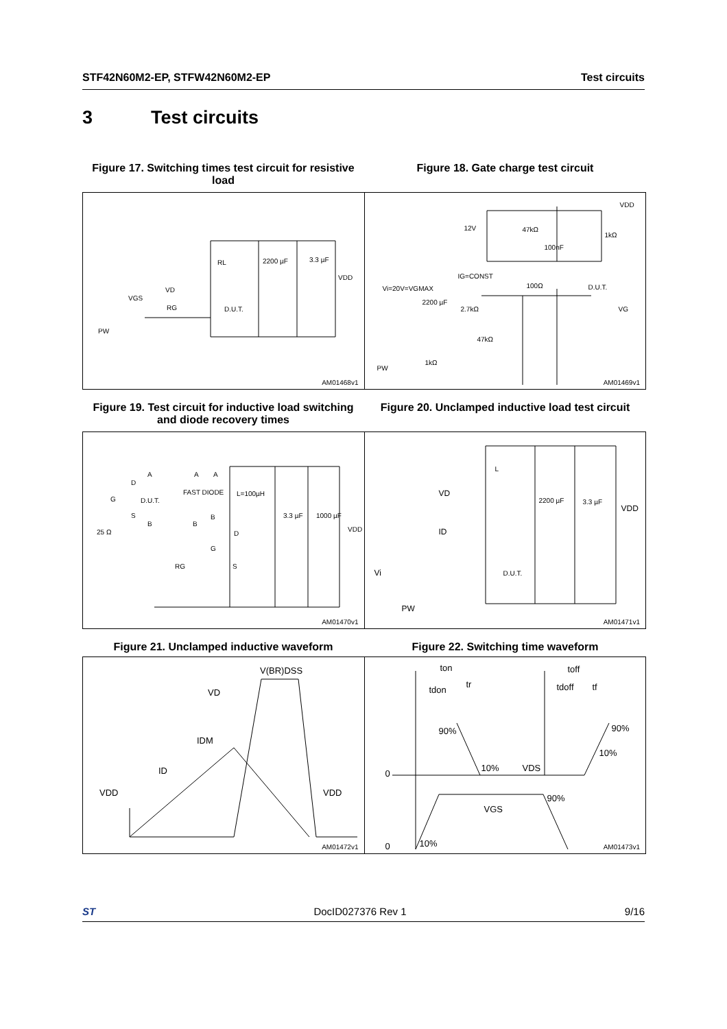STF42N60M2-EP, STFW42N60M2-EP Test circuits
3 Test circuits
Figure 17. Switching times test circuit for resistive load
Figure 18. Gate charge test circuit
RL 2200 µF 3.3 µF
VDD
VD
VGS
RG D.U.T.
PW
AM01468v1
VDD
12V 47kΩ
1kΩ
100nF
IG=CONST
100Ω D.U.T. Vi=20V=VGMAX
2200 µF
2.7kΩ VG
47kΩ
1kΩ
PW
AM01469v1
Figure 19. Test circuit for inductive load switching and diode recovery times
Figure 20. Unclamped inductive load test circuit
A A A
D
FAST DIODE L=100µH
G D.U.T.
S B 3.3 µF 1000 µF
B B
VDD 25 Ω D
G
RG S
AM01470v1
L
VD
2200 µF 3.3 µF
VDD
ID
D.U.T. Vi
PW
AM01471v1
Figure 21. Unclamped inductive waveform Figure 22. Switching time waveform
V(BR)DSS
VD
IDM
ID
VDD VDD
AM01472v1
ton toff
tdon
tr tdoff tf
90% 90%
10%
0
10% VDS
90%
VGS
0 10% AM01473v1
ST DocID027376 Rev 1 9/16